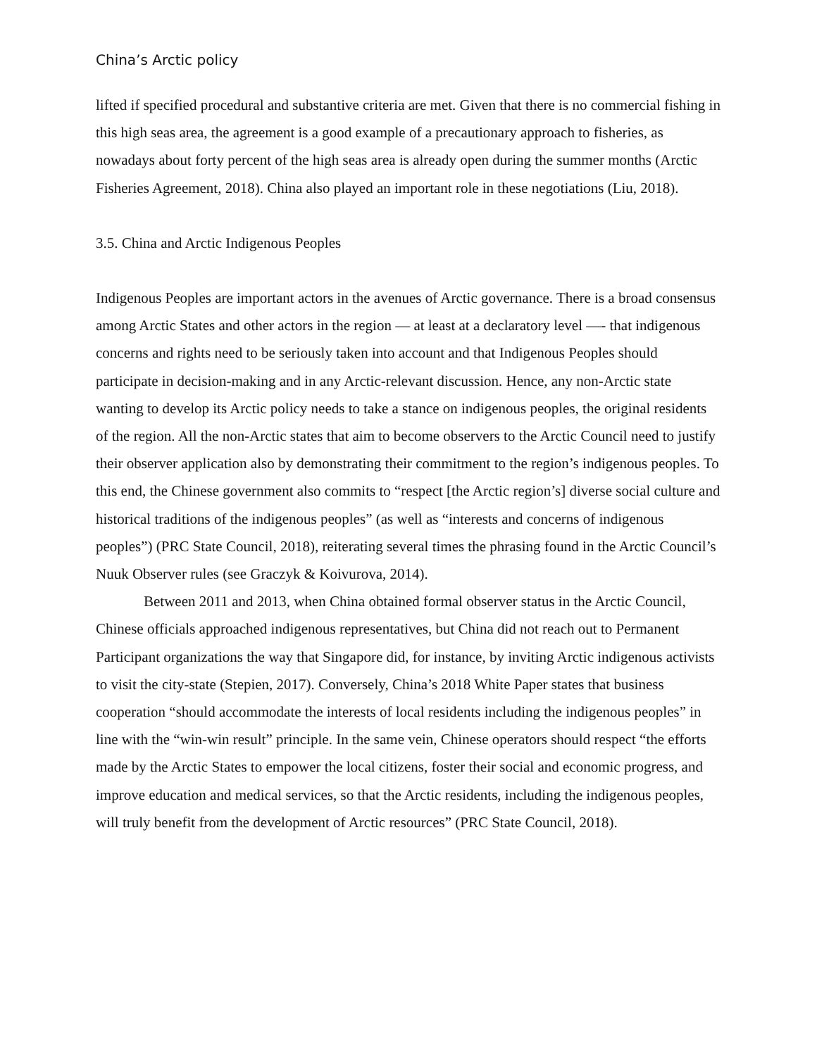China’s Arctic policy
lifted if specified procedural and substantive criteria are met. Given that there is no commercial fishing in this high seas area, the agreement is a good example of a precautionary approach to fisheries, as nowadays about forty percent of the high seas area is already open during the summer months (Arctic Fisheries Agreement, 2018). China also played an important role in these negotiations (Liu, 2018).
3.5. China and Arctic Indigenous Peoples
Indigenous Peoples are important actors in the avenues of Arctic governance. There is a broad consensus among Arctic States and other actors in the region — at least at a declaratory level —- that indigenous concerns and rights need to be seriously taken into account and that Indigenous Peoples should participate in decision-making and in any Arctic-relevant discussion. Hence, any non-Arctic state wanting to develop its Arctic policy needs to take a stance on indigenous peoples, the original residents of the region. All the non-Arctic states that aim to become observers to the Arctic Council need to justify their observer application also by demonstrating their commitment to the region’s indigenous peoples. To this end, the Chinese government also commits to “respect [the Arctic region’s] diverse social culture and historical traditions of the indigenous peoples” (as well as “interests and concerns of indigenous peoples”) (PRC State Council, 2018), reiterating several times the phrasing found in the Arctic Council’s Nuuk Observer rules (see Graczyk & Koivurova, 2014).
Between 2011 and 2013, when China obtained formal observer status in the Arctic Council, Chinese officials approached indigenous representatives, but China did not reach out to Permanent Participant organizations the way that Singapore did, for instance, by inviting Arctic indigenous activists to visit the city-state (Stepien, 2017). Conversely, China’s 2018 White Paper states that business cooperation “should accommodate the interests of local residents including the indigenous peoples” in line with the “win-win result” principle. In the same vein, Chinese operators should respect “the efforts made by the Arctic States to empower the local citizens, foster their social and economic progress, and improve education and medical services, so that the Arctic residents, including the indigenous peoples, will truly benefit from the development of Arctic resources” (PRC State Council, 2018).